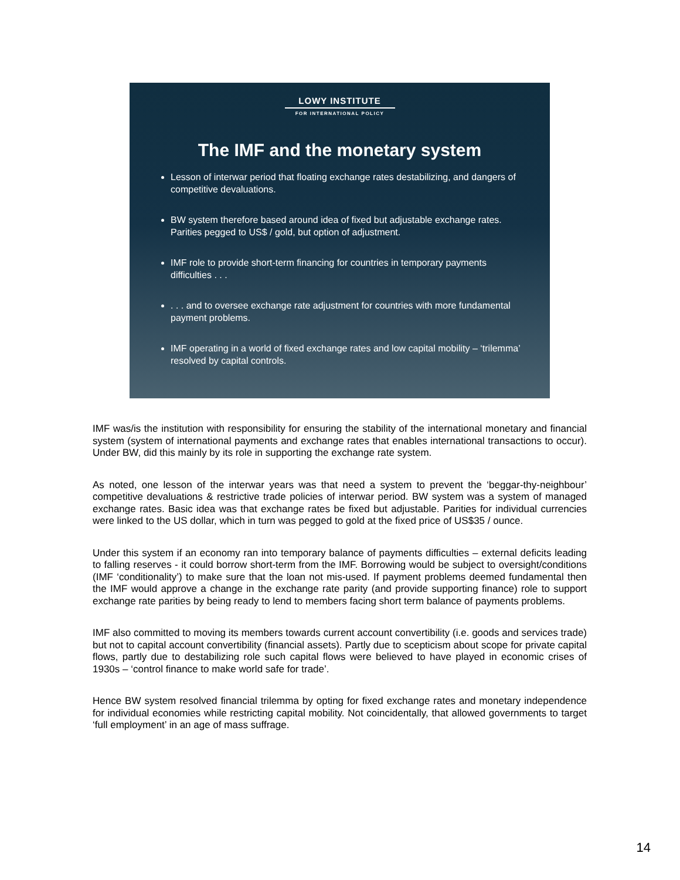LOWY INSTITUTE
FOR INTERNATIONAL POLICY
The IMF and the monetary system
Lesson of interwar period that floating exchange rates destabilizing, and dangers of competitive devaluations.
BW system therefore based around idea of fixed but adjustable exchange rates. Parities pegged to US$ / gold, but option of adjustment.
IMF role to provide short-term financing for countries in temporary payments difficulties . . .
. . . and to oversee exchange rate adjustment for countries with more fundamental payment problems.
IMF operating in a world of fixed exchange rates and low capital mobility – ‘trilemma’ resolved by capital controls.
IMF was/is the institution with responsibility for ensuring the stability of the international monetary and financial system (system of international payments and exchange rates that enables international transactions to occur). Under BW, did this mainly by its role in supporting the exchange rate system.
As noted, one lesson of the interwar years was that need a system to prevent the ‘beggar-thy-neighbour’ competitive devaluations & restrictive trade policies of interwar period. BW system was a system of managed exchange rates. Basic idea was that exchange rates be fixed but adjustable. Parities for individual currencies were linked to the US dollar, which in turn was pegged to gold at the fixed price of US$35 / ounce.
Under this system if an economy ran into temporary balance of payments difficulties – external deficits leading to falling reserves - it could borrow short-term from the IMF. Borrowing would be subject to oversight/conditions (IMF ‘conditionality’) to make sure that the loan not mis-used. If payment problems deemed fundamental then the IMF would approve a change in the exchange rate parity (and provide supporting finance) role to support exchange rate parities by being ready to lend to members facing short term balance of payments problems.
IMF also committed to moving its members towards current account convertibility (i.e. goods and services trade) but not to capital account convertibility (financial assets). Partly due to scepticism about scope for private capital flows, partly due to destabilizing role such capital flows were believed to have played in economic crises of 1930s – ‘control finance to make world safe for trade’.
Hence BW system resolved financial trilemma by opting for fixed exchange rates and monetary independence for individual economies while restricting capital mobility. Not coincidentally, that allowed governments to target ‘full employment’ in an age of mass suffrage.
14